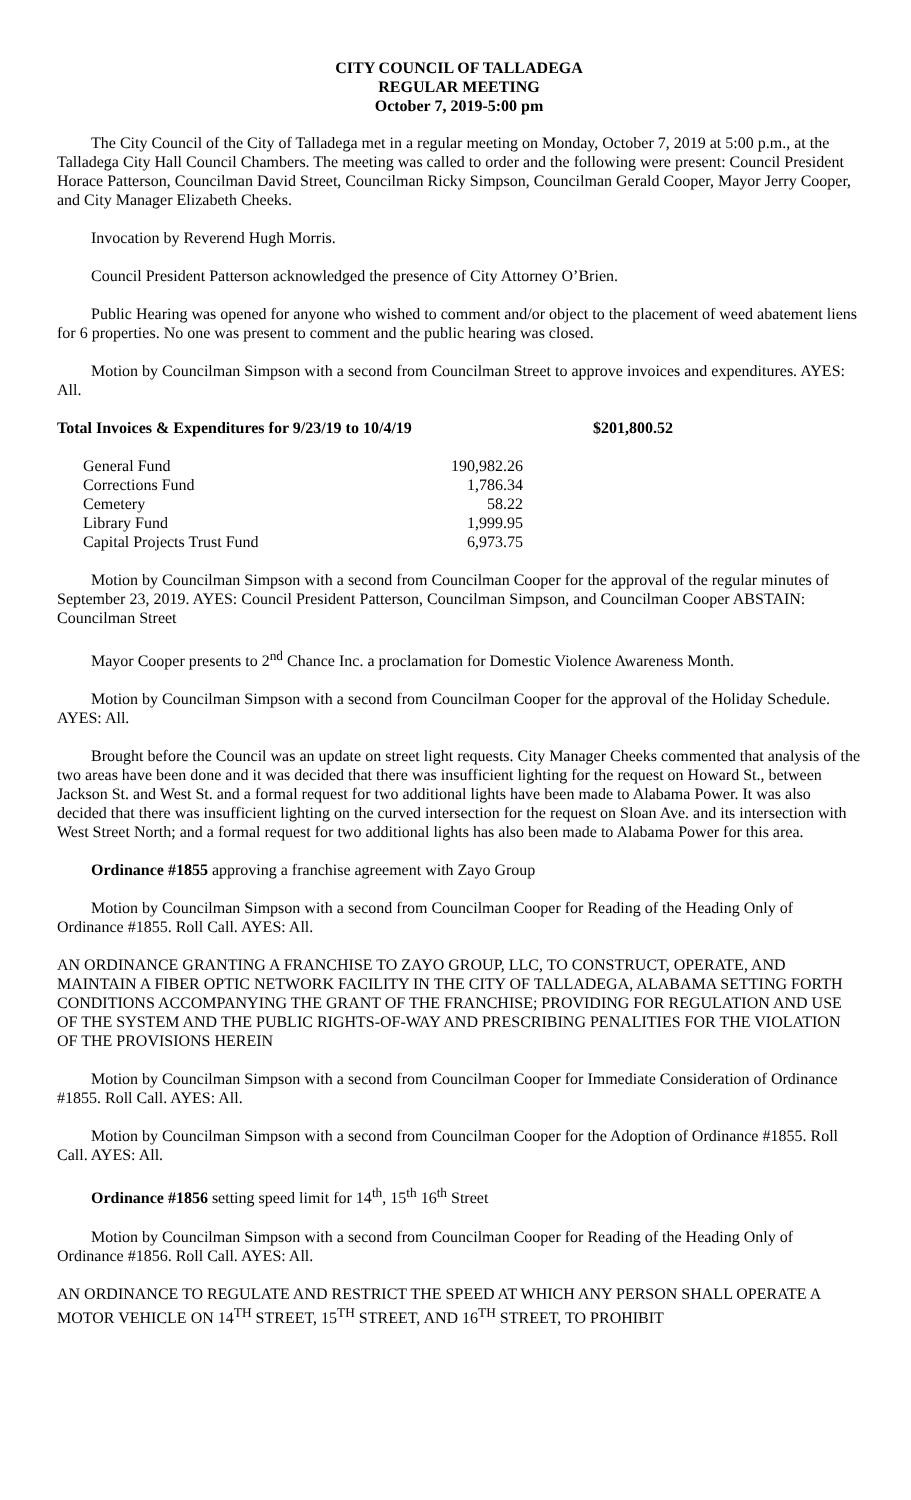CITY COUNCIL OF TALLADEGA
REGULAR MEETING
October 7, 2019-5:00 pm
The City Council of the City of Talladega met in a regular meeting on Monday, October 7, 2019 at 5:00 p.m., at the Talladega City Hall Council Chambers. The meeting was called to order and the following were present: Council President Horace Patterson, Councilman David Street, Councilman Ricky Simpson, Councilman Gerald Cooper, Mayor Jerry Cooper, and City Manager Elizabeth Cheeks.
Invocation by Reverend Hugh Morris.
Council President Patterson acknowledged the presence of City Attorney O’Brien.
Public Hearing was opened for anyone who wished to comment and/or object to the placement of weed abatement liens for 6 properties. No one was present to comment and the public hearing was closed.
Motion by Councilman Simpson with a second from Councilman Street to approve invoices and expenditures. AYES: All.
Total Invoices & Expenditures for 9/23/19 to 10/4/19 $201,800.52
| General Fund | 190,982.26 |
| Corrections Fund | 1,786.34 |
| Cemetery | 58.22 |
| Library Fund | 1,999.95 |
| Capital Projects Trust Fund | 6,973.75 |
Motion by Councilman Simpson with a second from Councilman Cooper for the approval of the regular minutes of September 23, 2019. AYES: Council President Patterson, Councilman Simpson, and Councilman Cooper ABSTAIN: Councilman Street
Mayor Cooper presents to 2<sup>nd</sup> Chance Inc. a proclamation for Domestic Violence Awareness Month.
Motion by Councilman Simpson with a second from Councilman Cooper for the approval of the Holiday Schedule. AYES: All.
Brought before the Council was an update on street light requests. City Manager Cheeks commented that analysis of the two areas have been done and it was decided that there was insufficient lighting for the request on Howard St., between Jackson St. and West St. and a formal request for two additional lights have been made to Alabama Power. It was also decided that there was insufficient lighting on the curved intersection for the request on Sloan Ave. and its intersection with West Street North; and a formal request for two additional lights has also been made to Alabama Power for this area.
Ordinance #1855 approving a franchise agreement with Zayo Group
Motion by Councilman Simpson with a second from Councilman Cooper for Reading of the Heading Only of Ordinance #1855. Roll Call. AYES: All.
AN ORDINANCE GRANTING A FRANCHISE TO ZAYO GROUP, LLC, TO CONSTRUCT, OPERATE, AND MAINTAIN A FIBER OPTIC NETWORK FACILITY IN THE CITY OF TALLADEGA, ALABAMA SETTING FORTH CONDITIONS ACCOMPANYING THE GRANT OF THE FRANCHISE; PROVIDING FOR REGULATION AND USE OF THE SYSTEM AND THE PUBLIC RIGHTS-OF-WAY AND PRESCRIBING PENALITIES FOR THE VIOLATION OF THE PROVISIONS HEREIN
Motion by Councilman Simpson with a second from Councilman Cooper for Immediate Consideration of Ordinance #1855. Roll Call. AYES: All.
Motion by Councilman Simpson with a second from Councilman Cooper for the Adoption of Ordinance #1855. Roll Call. AYES: All.
Ordinance #1856 setting speed limit for 14<sup>th</sup>, 15<sup>th</sup> 16<sup>th</sup> Street
Motion by Councilman Simpson with a second from Councilman Cooper for Reading of the Heading Only of Ordinance #1856. Roll Call. AYES: All.
AN ORDINANCE TO REGULATE AND RESTRICT THE SPEED AT WHICH ANY PERSON SHALL OPERATE A MOTOR VEHICLE ON 14<sup>TH</sup> STREET, 15<sup>TH</sup> STREET, AND 16<sup>TH</sup> STREET, TO PROHIBIT